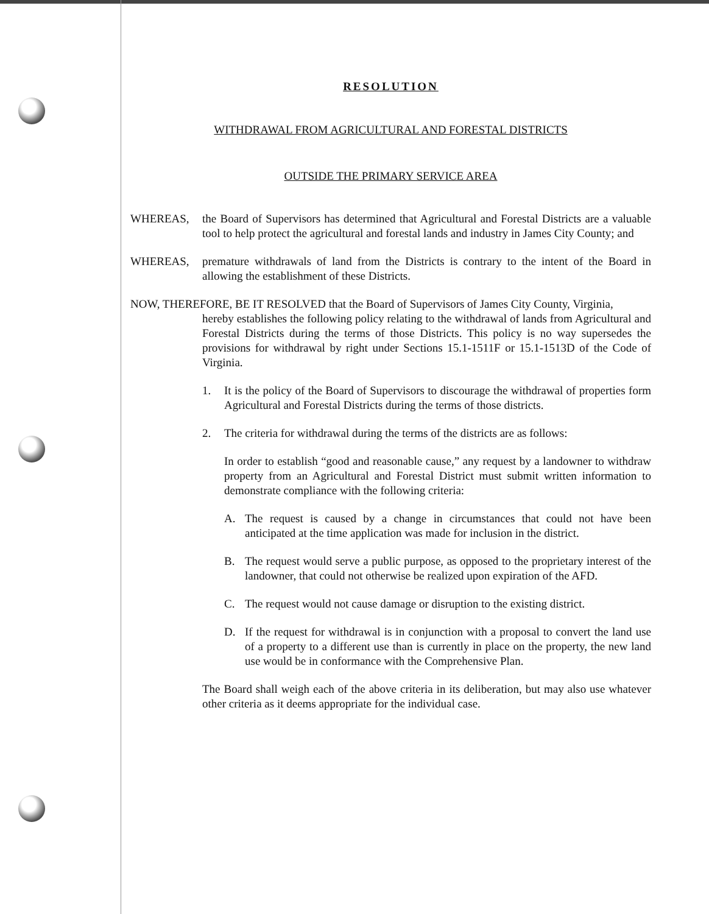RESOLUTION
WITHDRAWAL FROM AGRICULTURAL AND FORESTAL DISTRICTS
OUTSIDE THE PRIMARY SERVICE AREA
WHEREAS, the Board of Supervisors has determined that Agricultural and Forestal Districts are a valuable tool to help protect the agricultural and forestal lands and industry in James City County; and
WHEREAS, premature withdrawals of land from the Districts is contrary to the intent of the Board in allowing the establishment of these Districts.
NOW, THEREFORE, BE IT RESOLVED that the Board of Supervisors of James City County, Virginia,
hereby establishes the following policy relating to the withdrawal of lands from Agricultural and Forestal Districts during the terms of those Districts. This policy is no way supersedes the provisions for withdrawal by right under Sections 15.1-1511F or 15.1-1513D of the Code of Virginia.
1. It is the policy of the Board of Supervisors to discourage the withdrawal of properties form Agricultural and Forestal Districts during the terms of those districts.
2. The criteria for withdrawal during the terms of the districts are as follows:
In order to establish “good and reasonable cause,” any request by a landowner to withdraw property from an Agricultural and Forestal District must submit written information to demonstrate compliance with the following criteria:
A. The request is caused by a change in circumstances that could not have been anticipated at the time application was made for inclusion in the district.
B. The request would serve a public purpose, as opposed to the proprietary interest of the landowner, that could not otherwise be realized upon expiration of the AFD.
C. The request would not cause damage or disruption to the existing district.
D. If the request for withdrawal is in conjunction with a proposal to convert the land use of a property to a different use than is currently in place on the property, the new land use would be in conformance with the Comprehensive Plan.
The Board shall weigh each of the above criteria in its deliberation, but may also use whatever other criteria as it deems appropriate for the individual case.